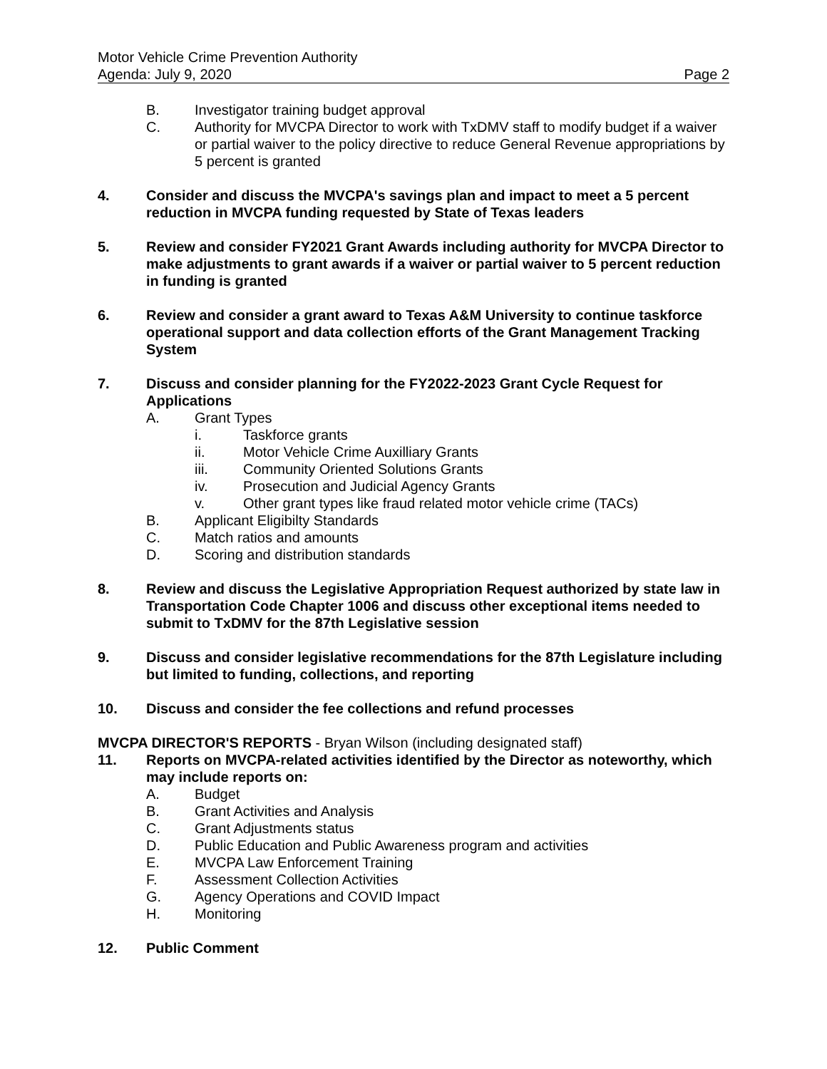Motor Vehicle Crime Prevention Authority
Agenda: July 9, 2020 Page 2
B. Investigator training budget approval
C. Authority for MVCPA Director to work with TxDMV staff to modify budget if a waiver or partial waiver to the policy directive to reduce General Revenue appropriations by 5 percent is granted
4. Consider and discuss the MVCPA's savings plan and impact to meet a 5 percent reduction in MVCPA funding requested by State of Texas leaders
5. Review and consider FY2021 Grant Awards including authority for MVCPA Director to make adjustments to grant awards if a waiver or partial waiver to 5 percent reduction in funding is granted
6. Review and consider a grant award to Texas A&M University to continue taskforce operational support and data collection efforts of the Grant Management Tracking System
7. Discuss and consider planning for the FY2022-2023 Grant Cycle Request for Applications
A. Grant Types
i. Taskforce grants
ii. Motor Vehicle Crime Auxilliary Grants
iii. Community Oriented Solutions Grants
iv. Prosecution and Judicial Agency Grants
v. Other grant types like fraud related motor vehicle crime (TACs)
B. Applicant Eligibilty Standards
C. Match ratios and amounts
D. Scoring and distribution standards
8. Review and discuss the Legislative Appropriation Request authorized by state law in Transportation Code Chapter 1006 and discuss other exceptional items needed to submit to TxDMV for the 87th Legislative session
9. Discuss and consider legislative recommendations for the 87th Legislature including but limited to funding, collections, and reporting
10. Discuss and consider the fee collections and refund processes
MVCPA DIRECTOR'S REPORTS - Bryan Wilson (including designated staff)
11. Reports on MVCPA-related activities identified by the Director as noteworthy, which may include reports on:
A. Budget
B. Grant Activities and Analysis
C. Grant Adjustments status
D. Public Education and Public Awareness program and activities
E. MVCPA Law Enforcement Training
F. Assessment Collection Activities
G. Agency Operations and COVID Impact
H. Monitoring
12. Public Comment